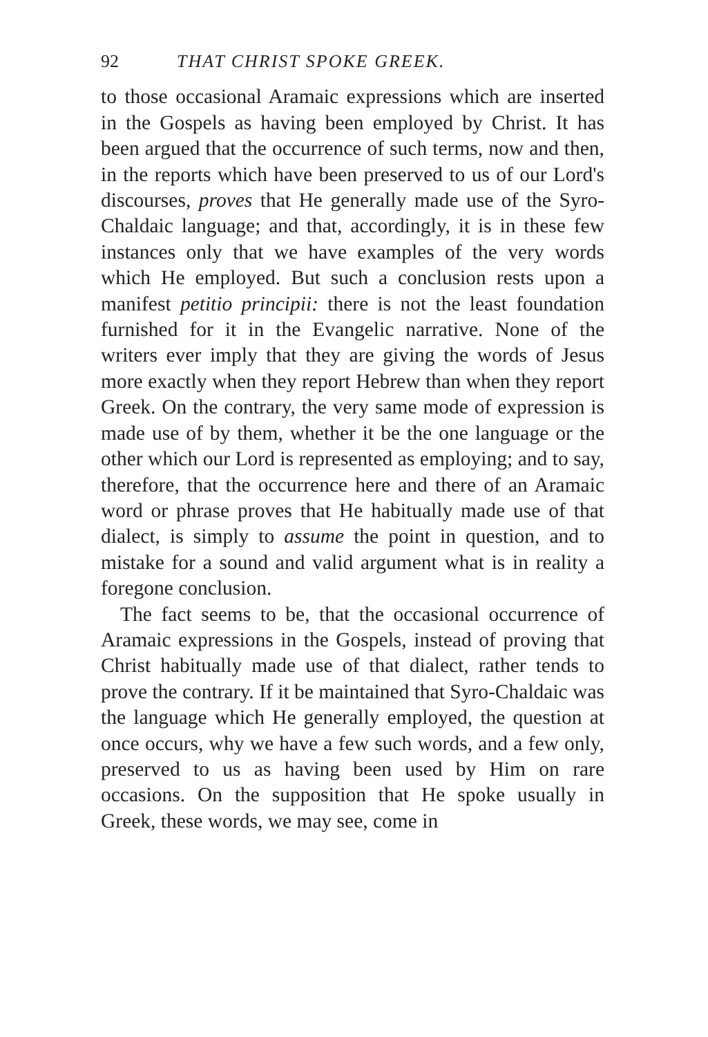92 THAT CHRIST SPOKE GREEK.
to those occasional Aramaic expressions which are inserted in the Gospels as having been employed by Christ. It has been argued that the occurrence of such terms, now and then, in the reports which have been preserved to us of our Lord's discourses, proves that He generally made use of the Syro-Chaldaic language; and that, accordingly, it is in these few instances only that we have examples of the very words which He employed. But such a conclusion rests upon a manifest petitio principii: there is not the least foundation furnished for it in the Evangelic narrative. None of the writers ever imply that they are giving the words of Jesus more exactly when they report Hebrew than when they report Greek. On the contrary, the very same mode of expression is made use of by them, whether it be the one language or the other which our Lord is represented as employing; and to say, therefore, that the occurrence here and there of an Aramaic word or phrase proves that He habitually made use of that dialect, is simply to assume the point in question, and to mistake for a sound and valid argument what is in reality a foregone conclusion.
The fact seems to be, that the occasional occurrence of Aramaic expressions in the Gospels, instead of proving that Christ habitually made use of that dialect, rather tends to prove the contrary. If it be maintained that Syro-Chaldaic was the language which He generally employed, the question at once occurs, why we have a few such words, and a few only, preserved to us as having been used by Him on rare occasions. On the supposition that He spoke usually in Greek, these words, we may see, come in